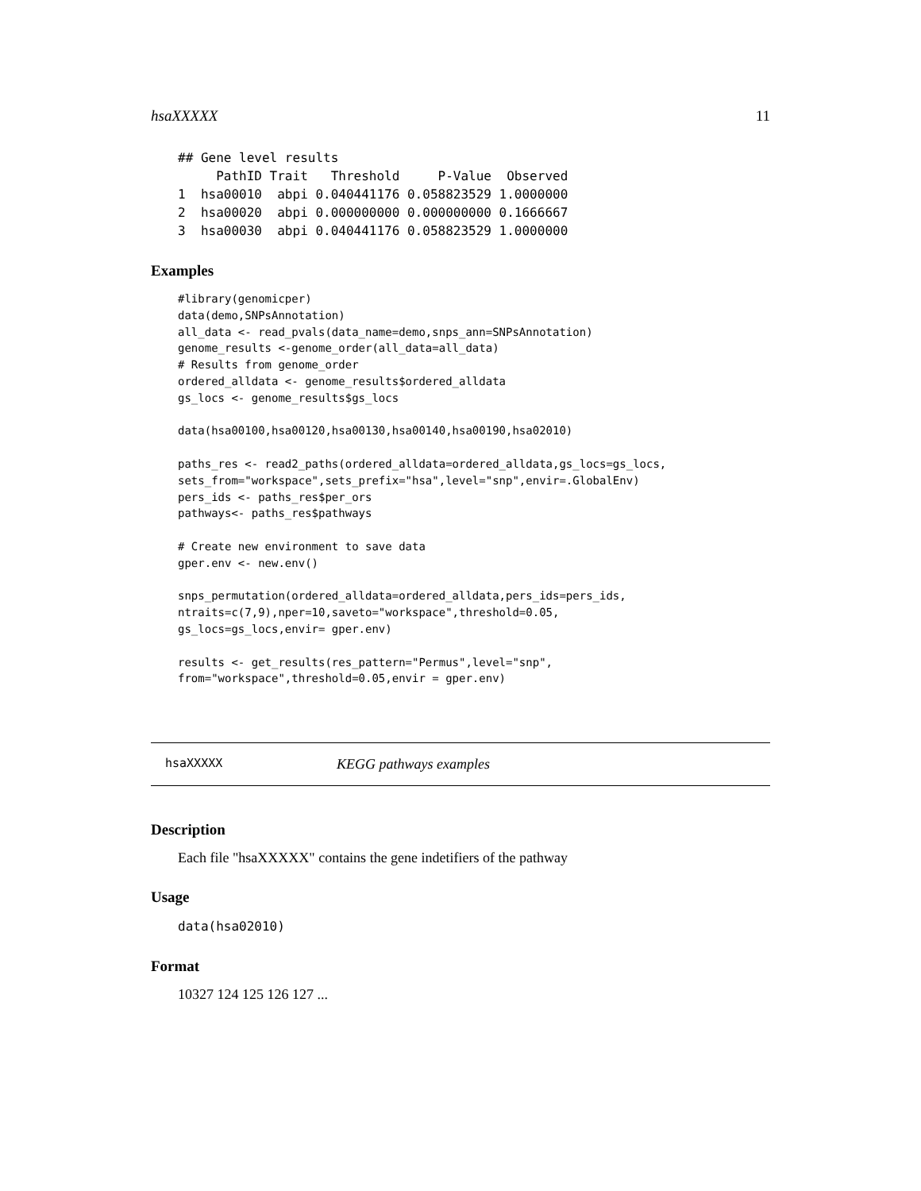hsaXXXXX 11
## Gene level results
     PathID Trait   Threshold     P-Value  Observed
1  hsa00010  abpi 0.040441176 0.058823529 1.0000000
2  hsa00020  abpi 0.000000000 0.000000000 0.1666667
3  hsa00030  abpi 0.040441176 0.058823529 1.0000000
Examples
#library(genomicper)
data(demo,SNPsAnnotation)
all_data <- read_pvals(data_name=demo,snps_ann=SNPsAnnotation)
genome_results <-genome_order(all_data=all_data)
# Results from genome_order
ordered_alldata <- genome_results$ordered_alldata
gs_locs <- genome_results$gs_locs

data(hsa00100,hsa00120,hsa00130,hsa00140,hsa00190,hsa02010)

paths_res <- read2_paths(ordered_alldata=ordered_alldata,gs_locs=gs_locs,
sets_from="workspace",sets_prefix="hsa",level="snp",envir=.GlobalEnv)
pers_ids <- paths_res$per_ors
pathways<- paths_res$pathways

# Create new environment to save data
gper.env <- new.env()

snps_permutation(ordered_alldata=ordered_alldata,pers_ids=pers_ids,
ntraits=c(7,9),nper=10,saveto="workspace",threshold=0.05,
gs_locs=gs_locs,envir= gper.env)

results <- get_results(res_pattern="Permus",level="snp",
from="workspace",threshold=0.05,envir = gper.env)
hsaXXXXX KEGG pathways examples
Description
Each file "hsaXXXXX" contains the gene indetifiers of the pathway
Usage
data(hsa02010)
Format
10327 124 125 126 127 ...